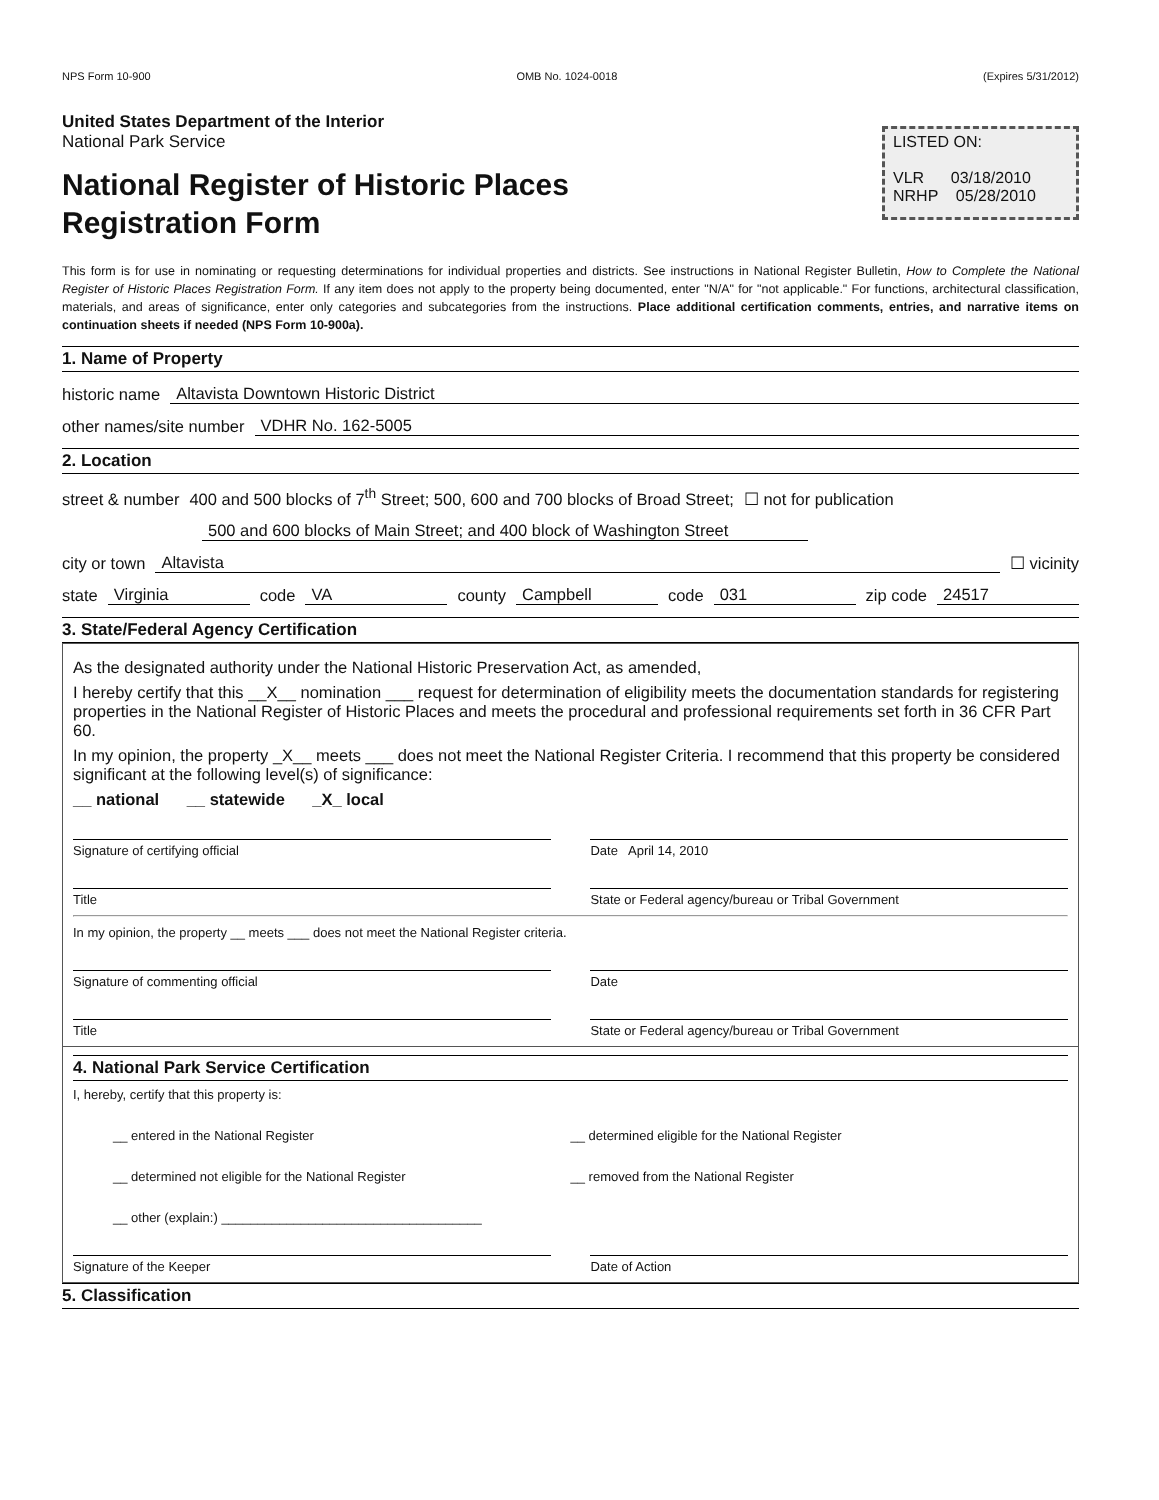NPS Form 10-900 OMB No. 1024-0018 (Expires 5/31/2012)
United States Department of the Interior
National Park Service
National Register of Historic Places
Registration Form
LISTED ON:
VLR 03/18/2010
NRHP 05/28/2010
This form is for use in nominating or requesting determinations for individual properties and districts. See instructions in National Register Bulletin, How to Complete the National Register of Historic Places Registration Form. If any item does not apply to the property being documented, enter "N/A" for "not applicable." For functions, architectural classification, materials, and areas of significance, enter only categories and subcategories from the instructions. Place additional certification comments, entries, and narrative items on continuation sheets if needed (NPS Form 10-900a).
1. Name of Property
historic name Altavista Downtown Historic District
other names/site number VDHR No. 162-5005
2. Location
street & number 400 and 500 blocks of 7<sup>th</sup> Street; 500, 600 and 700 blocks of Broad Street; ☐ not for publication
500 and 600 blocks of Main Street; and 400 block of Washington Street
city or town Altavista ☐ vicinity
state Virginia code VA county Campbell code 031 zip code 24517
3. State/Federal Agency Certification
As the designated authority under the National Historic Preservation Act, as amended,
I hereby certify that this __X__ nomination ___ request for determination of eligibility meets the documentation standards for registering properties in the National Register of Historic Places and meets the procedural and professional requirements set forth in 36 CFR Part 60.
In my opinion, the property _X__ meets ___ does not meet the National Register Criteria. I recommend that this property be considered significant at the following level(s) of significance:
__ national __ statewide _X_ local
Signature of certifying official
Date April 14, 2010
Title State or Federal agency/bureau or Tribal Government
In my opinion, the property __ meets ___ does not meet the National Register criteria.
Signature of commenting official
Date
Title State or Federal agency/bureau or Tribal Government
4. National Park Service Certification
I, hereby, certify that this property is:
__ entered in the National Register
__ determined eligible for the National Register
__ determined not eligible for the National Register
__ removed from the National Register
__ other (explain:) ____________________________________
Signature of the Keeper Date of Action
5. Classification